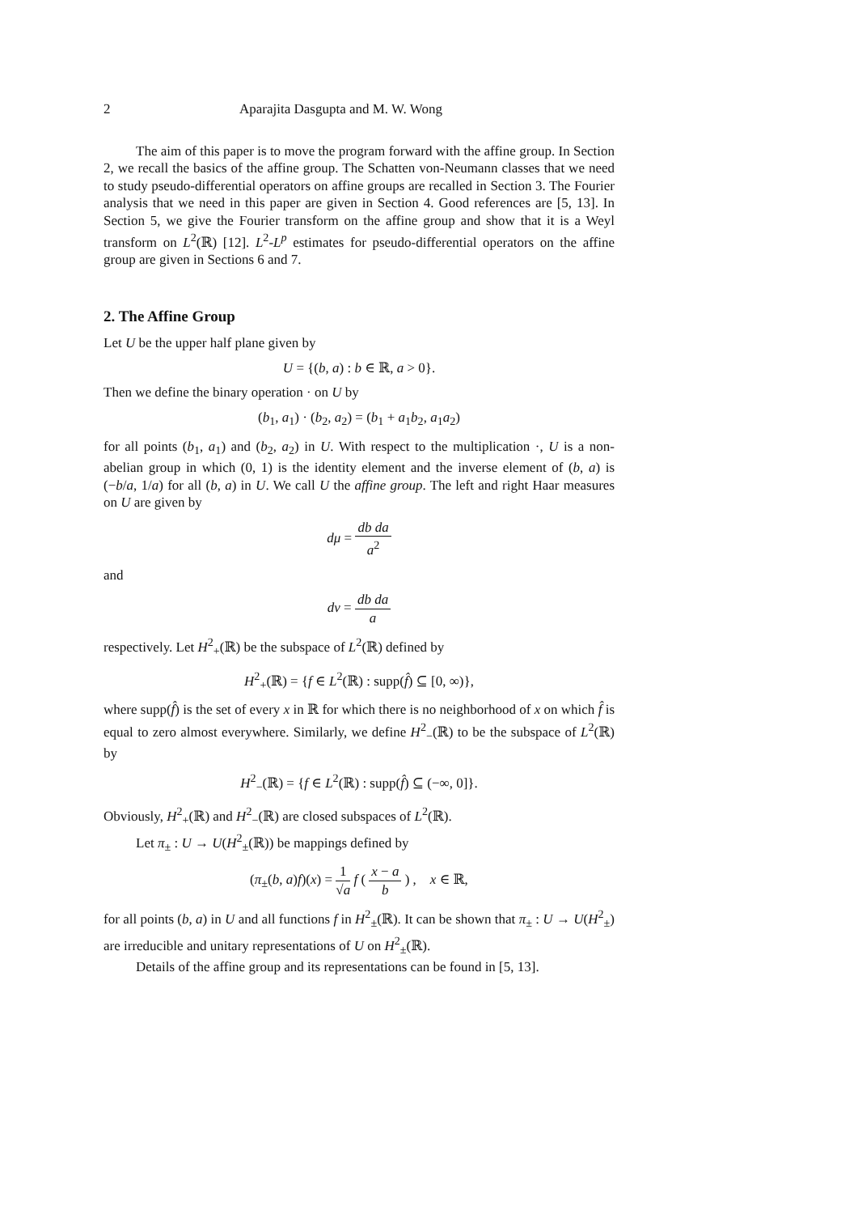2 Aparajita Dasgupta and M. W. Wong
The aim of this paper is to move the program forward with the affine group. In Section 2, we recall the basics of the affine group. The Schatten von-Neumann classes that we need to study pseudo-differential operators on affine groups are recalled in Section 3. The Fourier analysis that we need in this paper are given in Section 4. Good references are [5, 13]. In Section 5, we give the Fourier transform on the affine group and show that it is a Weyl transform on L<sup>2</sup>(ℝ) [12]. L<sup>2</sup>-L<sup>p</sup> estimates for pseudo-differential operators on the affine group are given in Sections 6 and 7.
2. The Affine Group
Let U be the upper half plane given by
U = {(b, a) : b ∈ ℝ, a > 0}.
Then we define the binary operation · on U by
(b<sub>1</sub>, a<sub>1</sub>) · (b<sub>2</sub>, a<sub>2</sub>) = (b<sub>1</sub> + a<sub>1</sub>b<sub>2</sub>, a<sub>1</sub>a<sub>2</sub>)
for all points (b<sub>1</sub>, a<sub>1</sub>) and (b<sub>2</sub>, a<sub>2</sub>) in U. With respect to the multiplication ·, U is a non-abelian group in which (0, 1) is the identity element and the inverse element of (b, a) is (−b/a, 1/a) for all (b, a) in U. We call U the affine group. The left and right Haar measures on U are given by
dμ = db da a<sup>2</sup>
and
dν = db da a
respectively. Let H<sup>2</sup><sub>+</sub>(ℝ) be the subspace of L<sup>2</sup>(ℝ) defined by
H<sup>2</sup><sub>+</sub>(ℝ) = {f ∈ L<sup>2</sup>(ℝ) : supp(f̂) ⊆ [0, ∞)},
where supp(f̂) is the set of every x in ℝ for which there is no neighborhood of x on which f̂ is equal to zero almost everywhere. Similarly, we define H<sup>2</sup><sub>−</sub>(ℝ) to be the subspace of L<sup>2</sup>(ℝ) by
H<sup>2</sup><sub>−</sub>(ℝ) = {f ∈ L<sup>2</sup>(ℝ) : supp(f̂) ⊆ (−∞, 0]}.
Obviously, H<sup>2</sup><sub>+</sub>(ℝ) and H<sup>2</sup><sub>−</sub>(ℝ) are closed subspaces of L<sup>2</sup>(ℝ).
Let π<sub>±</sub> : U → U(H<sup>2</sup><sub>±</sub>(ℝ)) be mappings defined by
(π<sub>±</sub>(b, a)f)(x) = 1 √a f ( x − a b ) , x ∈ ℝ,
for all points (b, a) in U and all functions f in H<sup>2</sup><sub>±</sub>(ℝ). It can be shown that π<sub>±</sub> : U → U(H<sup>2</sup><sub>±</sub>) are irreducible and unitary representations of U on H<sup>2</sup><sub>±</sub>(ℝ).
Details of the affine group and its representations can be found in [5, 13].